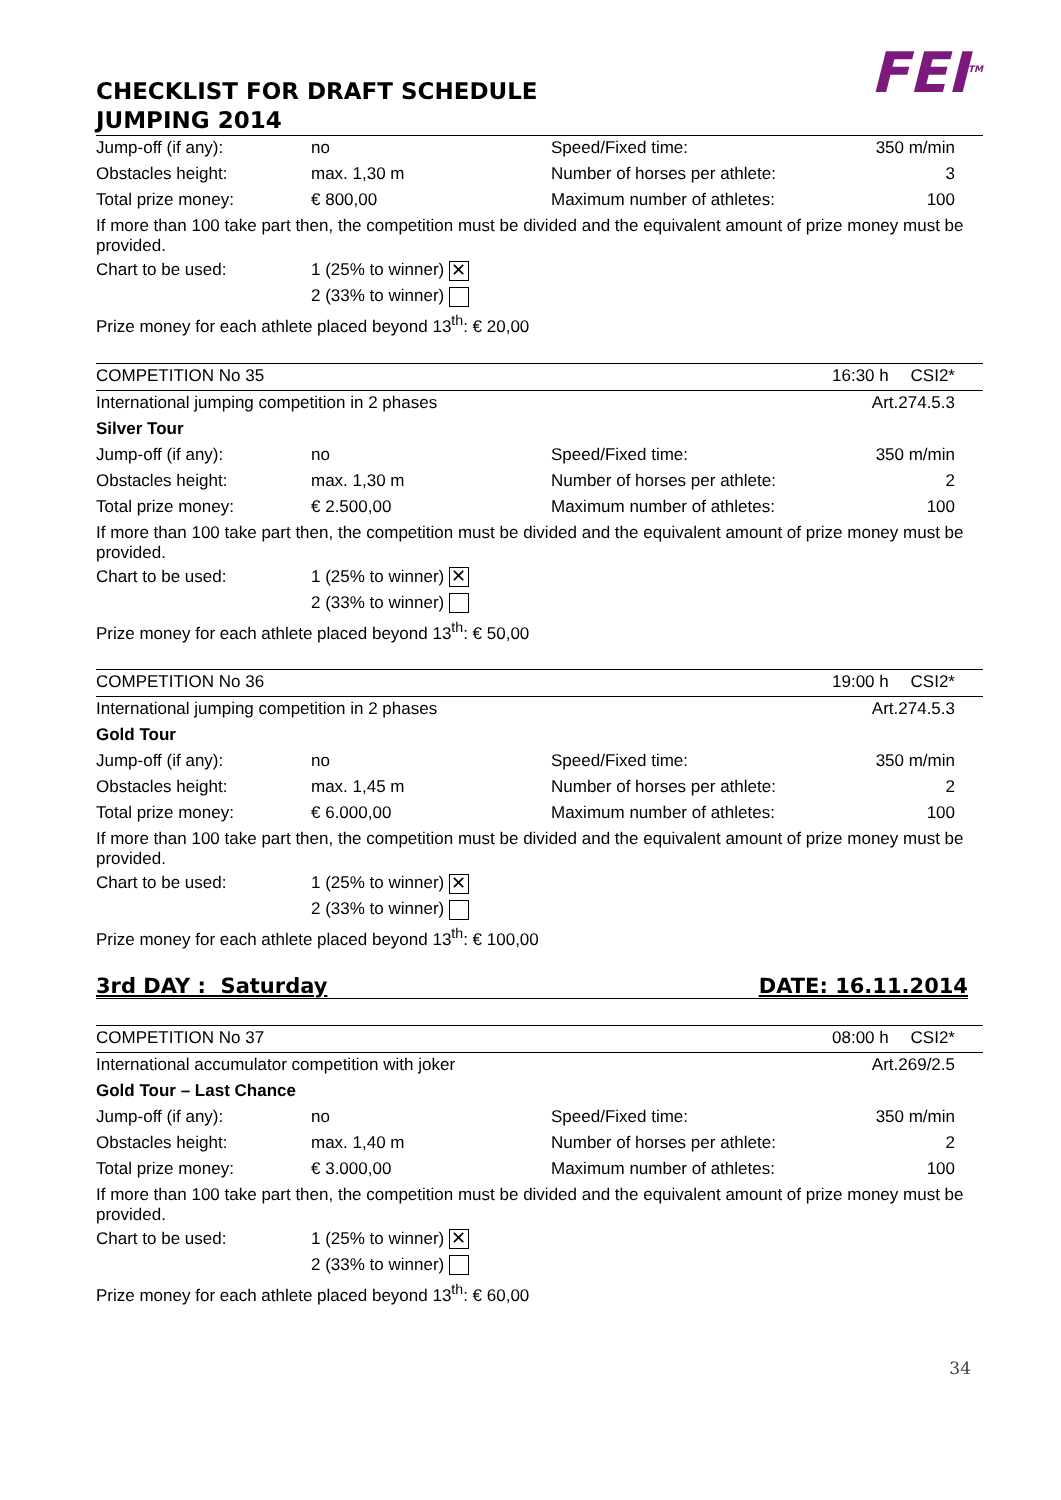CHECKLIST FOR DRAFT SCHEDULE
JUMPING 2014
FEI<sup>TM</sup>
| Jump-off (if any): | no | Speed/Fixed time: | 350 m/min | |
| Obstacles height: | max. 1,30 m | Number of horses per athlete: | 3 | |
| Total prize money: | € 800,00 | Maximum number of athletes: | 100 | |
| If more than 100 take part then, the competition must be divided and the equivalent amount of prize money must be provided. | | | | |
| Chart to be used: | 1 (25% to winner) ✕ | | | |
| | 2 (33% to winner) | | | |
| Prize money for each athlete placed beyond 13<sup>th</sup>: € 20,00 | | | | |
| COMPETITION No 35 | | | 16:30 h | CSI2* |
| International jumping competition in 2 phases | | | Art.274.5.3 | |
| Silver Tour | | | | |
| Jump-off (if any): | no | Speed/Fixed time: | 350 m/min | |
| Obstacles height: | max. 1,30 m | Number of horses per athlete: | 2 | |
| Total prize money: | € 2.500,00 | Maximum number of athletes: | 100 | |
| If more than 100 take part then, the competition must be divided and the equivalent amount of prize money must be provided. | | | | |
| Chart to be used: | 1 (25% to winner) ✕ | | | |
| | 2 (33% to winner) | | | |
| Prize money for each athlete placed beyond 13<sup>th</sup>: € 50,00 | | | | |
| COMPETITION No 36 | | | 19:00 h | CSI2* |
| International jumping competition in 2 phases | | | Art.274.5.3 | |
| Gold Tour | | | | |
| Jump-off (if any): | no | Speed/Fixed time: | 350 m/min | |
| Obstacles height: | max. 1,45 m | Number of horses per athlete: | 2 | |
| Total prize money: | € 6.000,00 | Maximum number of athletes: | 100 | |
| If more than 100 take part then, the competition must be divided and the equivalent amount of prize money must be provided. | | | | |
| Chart to be used: | 1 (25% to winner) ✕ | | | |
| | 2 (33% to winner) | | | |
| Prize money for each athlete placed beyond 13<sup>th</sup>: € 100,00 | | | | |
3rd DAY : Saturday DATE: 16.11.2014
| COMPETITION No 37 | | | 08:00 h | CSI2* |
| International accumulator competition with joker | | | Art.269/2.5 | |
| Gold Tour – Last Chance | | | | |
| Jump-off (if any): | no | Speed/Fixed time: | 350 m/min | |
| Obstacles height: | max. 1,40 m | Number of horses per athlete: | 2 | |
| Total prize money: | € 3.000,00 | Maximum number of athletes: | 100 | |
| If more than 100 take part then, the competition must be divided and the equivalent amount of prize money must be provided. | | | | |
| Chart to be used: | 1 (25% to winner) ✕ | | | |
| | 2 (33% to winner) | | | |
| Prize money for each athlete placed beyond 13<sup>th</sup>: € 60,00 | | | | |
34